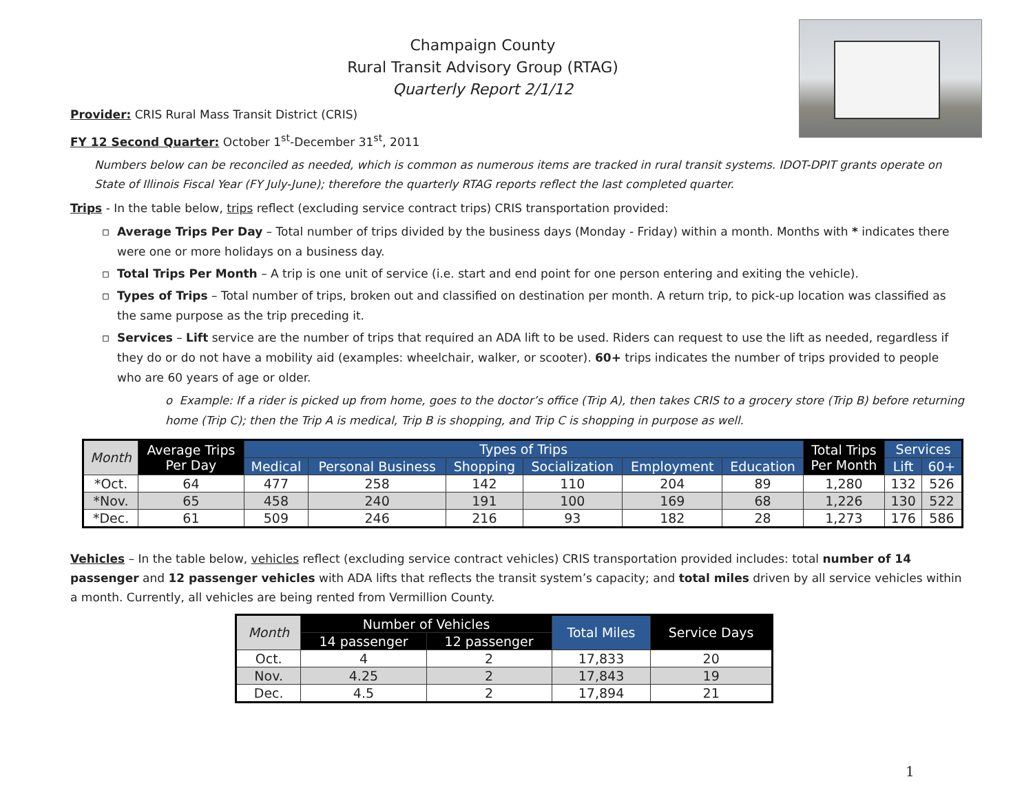Champaign County
Rural Transit Advisory Group (RTAG)
Quarterly Report 2/1/12
Provider: CRIS Rural Mass Transit District (CRIS)
FY 12 Second Quarter: October 1<sup>st</sup>-December 31<sup>st</sup>, 2011
Numbers below can be reconciled as needed, which is common as numerous items are tracked in rural transit systems. IDOT-DPIT grants operate on State of Illinois Fiscal Year (FY July-June); therefore the quarterly RTAG reports reflect the last completed quarter.
Trips - In the table below, trips reflect (excluding service contract trips) CRIS transportation provided:
Average Trips Per Day – Total number of trips divided by the business days (Monday - Friday) within a month. Months with * indicates there were one or more holidays on a business day.
Total Trips Per Month – A trip is one unit of service (i.e. start and end point for one person entering and exiting the vehicle).
Types of Trips – Total number of trips, broken out and classified on destination per month. A return trip, to pick-up location was classified as the same purpose as the trip preceding it.
Services – Lift service are the number of trips that required an ADA lift to be used. Riders can request to use the lift as needed, regardless if they do or do not have a mobility aid (examples: wheelchair, walker, or scooter). 60+ trips indicates the number of trips provided to people who are 60 years of age or older.
o Example: If a rider is picked up from home, goes to the doctor’s office (Trip A), then takes CRIS to a grocery store (Trip B) before returning home (Trip C); then the Trip A is medical, Trip B is shopping, and Trip C is shopping in purpose as well.
| Month | Average Trips Per Day | Types of Trips | | | | | | Total Trips Per Month | Services | |
| --- | --- | --- | --- | --- | --- | --- | --- | --- | --- | --- |
| | | Medical | Personal Business | Shopping | Socialization | Employment | Education | | Lift | 60+ |
| *Oct. | 64 | 477 | 258 | 142 | 110 | 204 | 89 | 1,280 | 132 | 526 |
| *Nov. | 65 | 458 | 240 | 191 | 100 | 169 | 68 | 1,226 | 130 | 522 |
| *Dec. | 61 | 509 | 246 | 216 | 93 | 182 | 28 | 1,273 | 176 | 586 |
Vehicles – In the table below, vehicles reflect (excluding service contract vehicles) CRIS transportation provided includes: total number of 14 passenger and 12 passenger vehicles with ADA lifts that reflects the transit system’s capacity; and total miles driven by all service vehicles within a month. Currently, all vehicles are being rented from Vermillion County.
| Month | Number of Vehicles | | Total Miles | Service Days |
| --- | --- | --- | --- | --- |
| | 14 passenger | 12 passenger | | |
| Oct. | 4 | 2 | 17,833 | 20 |
| Nov. | 4.25 | 2 | 17,843 | 19 |
| Dec. | 4.5 | 2 | 17,894 | 21 |
1